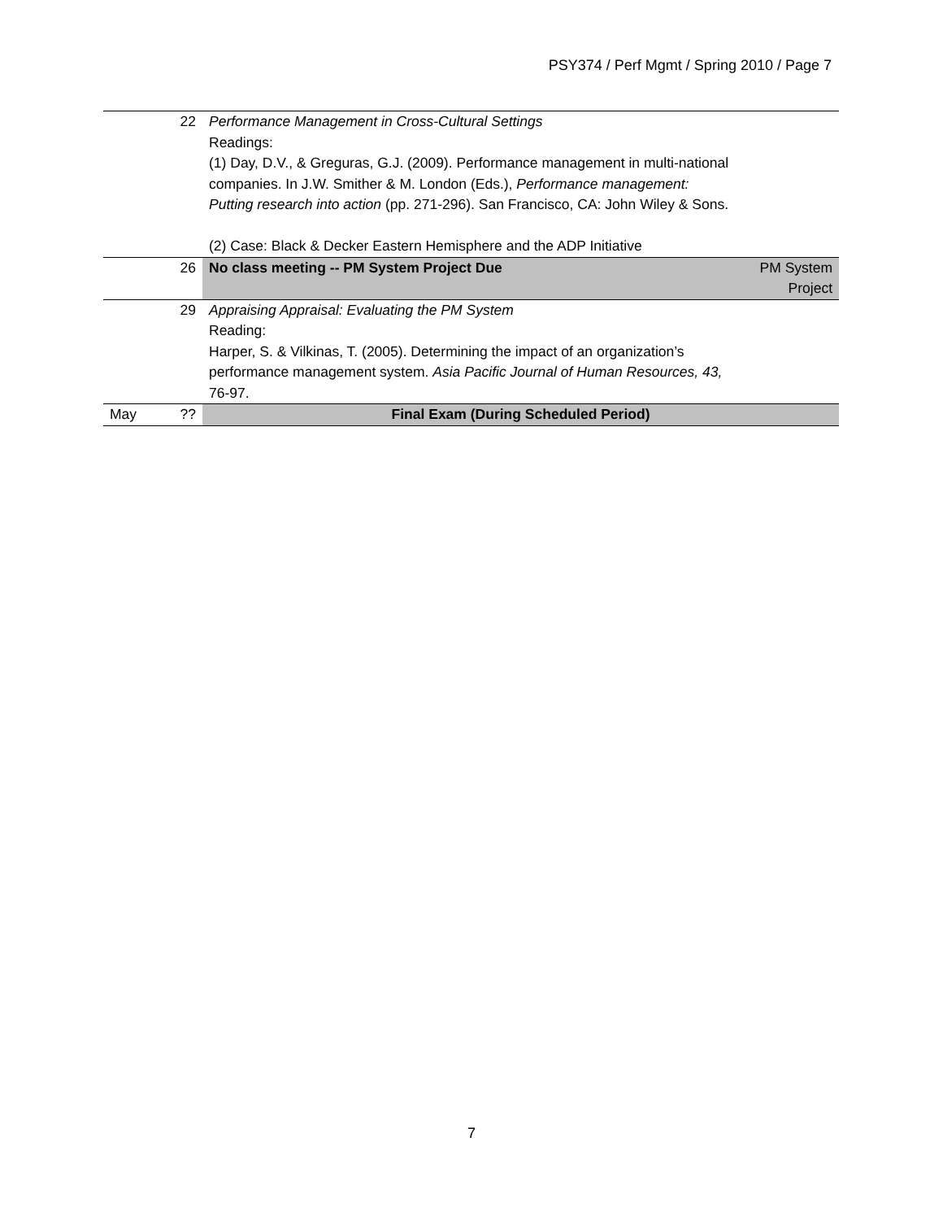PSY374 / Perf Mgmt / Spring 2010 / Page 7
| | 22 | Performance Management in Cross-Cultural Settings Readings: (1) Day, D.V., & Greguras, G.J. (2009). Performance management in multi-national companies. In J.W. Smither & M. London (Eds.), Performance management: Putting research into action (pp. 271-296). San Francisco, CA: John Wiley & Sons. (2) Case: Black & Decker Eastern Hemisphere and the ADP Initiative | |
| | 26 | No class meeting -- PM System Project Due | PM System Project |
| | 29 | Appraising Appraisal: Evaluating the PM System Reading: Harper, S. & Vilkinas, T. (2005). Determining the impact of an organization’s performance management system. Asia Pacific Journal of Human Resources, 43, 76-97. | |
| May | ?? | Final Exam (During Scheduled Period) | |
7